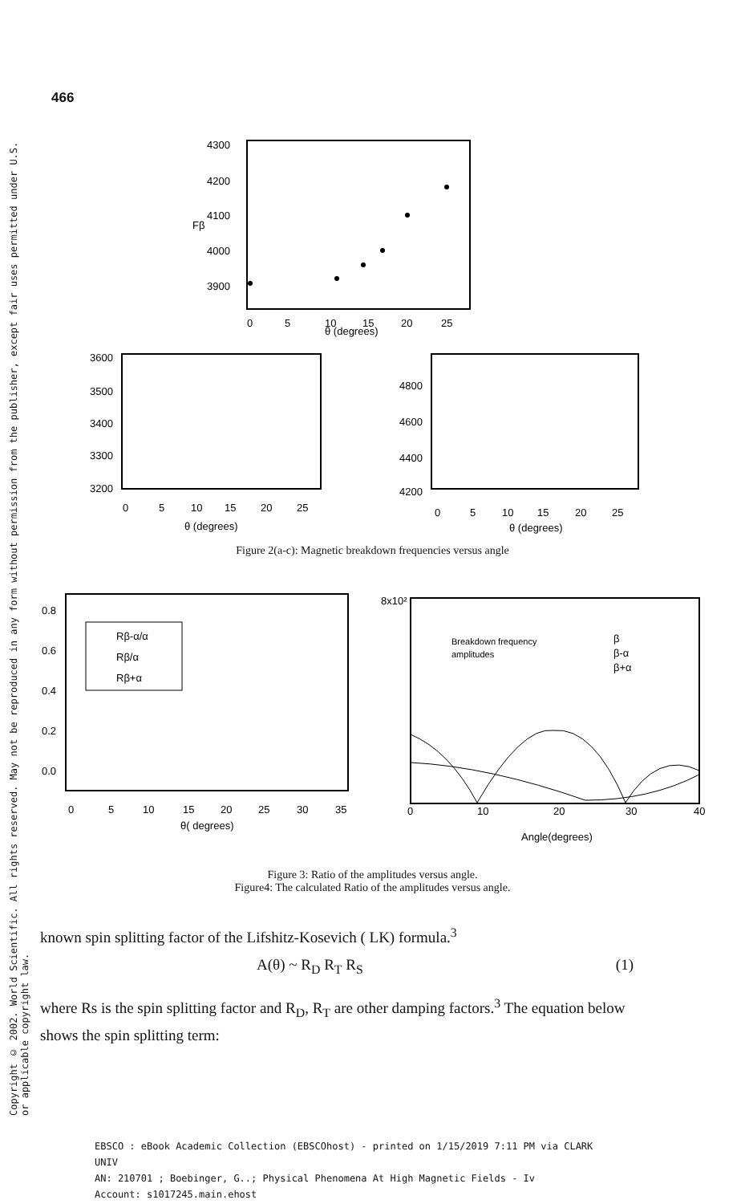466
Copyright © 2002. World Scientific. All rights reserved. May not be reproduced in any form without permission from the publisher, except fair uses permitted under U.S. or applicable copyright law.
4300
4200
4100
4000
3900
Fβ
0
5
10
15
20
25
θ (degrees)
3600
3500
3400
3300
3200
0
5
10
15
20
25
θ (degrees)
4800
4600
4400
4200
0
5
10
15
20
25
θ (degrees)
Figure 2(a-c): Magnetic breakdown frequencies versus angle
0.8
0.6
0.4
0.2
0.0
Rβ-α/α
Rβ/α
Rβ+α
0
5
10
15
20
25
30
35
θ( degrees)
8x10²
Breakdown frequency
amplitudes
β
β-α
β+α
0
10
20
30
40
Angle(degrees)
Figure 3: Ratio of the amplitudes versus angle.
Figure4: The calculated Ratio of the amplitudes versus angle.
known spin splitting factor of the Lifshitz-Kosevich ( LK) formula.<sup>3</sup>
A(θ) ~ R<sub>D</sub> R<sub>T</sub> R<sub>S</sub> (1)
where Rs is the spin splitting factor and R<sub>D</sub>, R<sub>T</sub> are other damping factors.<sup>3</sup> The equation below shows the spin splitting term:
EBSCO : eBook Academic Collection (EBSCOhost) - printed on 1/15/2019 7:11 PM via CLARK
UNIV
AN: 210701 ; Boebinger, G..; Physical Phenomena At High Magnetic Fields - Iv
Account: s1017245.main.ehost